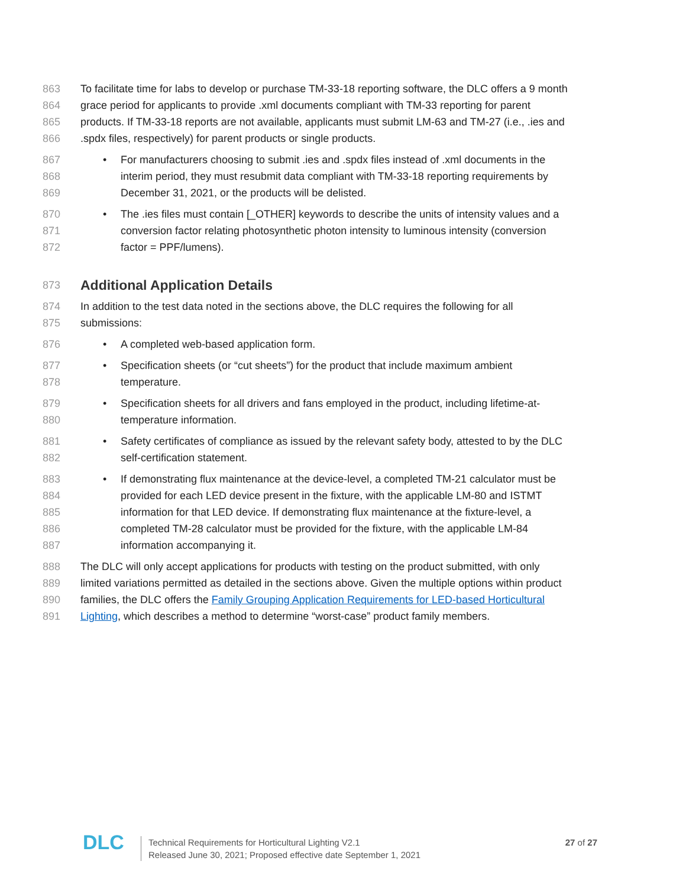863 To facilitate time for labs to develop or purchase TM-33-18 reporting software, the DLC offers a 9 month
864 grace period for applicants to provide .xml documents compliant with TM-33 reporting for parent
865 products. If TM-33-18 reports are not available, applicants must submit LM-63 and TM-27 (i.e., .ies and
866.spdx files, respectively) for parent products or single products.
867 • For manufacturers choosing to submit .ies and .spdx files instead of .xml documents in the
868 interim period, they must resubmit data compliant with TM-33-18 reporting requirements by
869 December 31, 2021, or the products will be delisted.
870 • The .ies files must contain [_OTHER] keywords to describe the units of intensity values and a
871 conversion factor relating photosynthetic photon intensity to luminous intensity (conversion
872 factor = PPF/lumens).
873
Additional Application Details
874 In addition to the test data noted in the sections above, the DLC requires the following for all
875 submissions:
876 • A completed web-based application form.
877 • Specification sheets (or “cut sheets”) for the product that include maximum ambient
878 temperature.
879 • Specification sheets for all drivers and fans employed in the product, including lifetime-at-
880 temperature information.
881 • Safety certificates of compliance as issued by the relevant safety body, attested to by the DLC
882 self-certification statement.
883 • If demonstrating flux maintenance at the device-level, a completed TM-21 calculator must be
884 provided for each LED device present in the fixture, with the applicable LM-80 and ISTMT
885 information for that LED device. If demonstrating flux maintenance at the fixture-level, a
886 completed TM-28 calculator must be provided for the fixture, with the applicable LM-84
887 information accompanying it.
888 The DLC will only accept applications for products with testing on the product submitted, with only
889 limited variations permitted as detailed in the sections above. Given the multiple options within product
890 families, the DLC offers the Family Grouping Application Requirements for LED-based Horticultural
891 Lighting, which describes a method to determine “worst-case” product family members.
DLC
Technical Requirements for Horticultural Lighting V2.1
Released June 30, 2021; Proposed effective date September 1, 2021
27 of 27